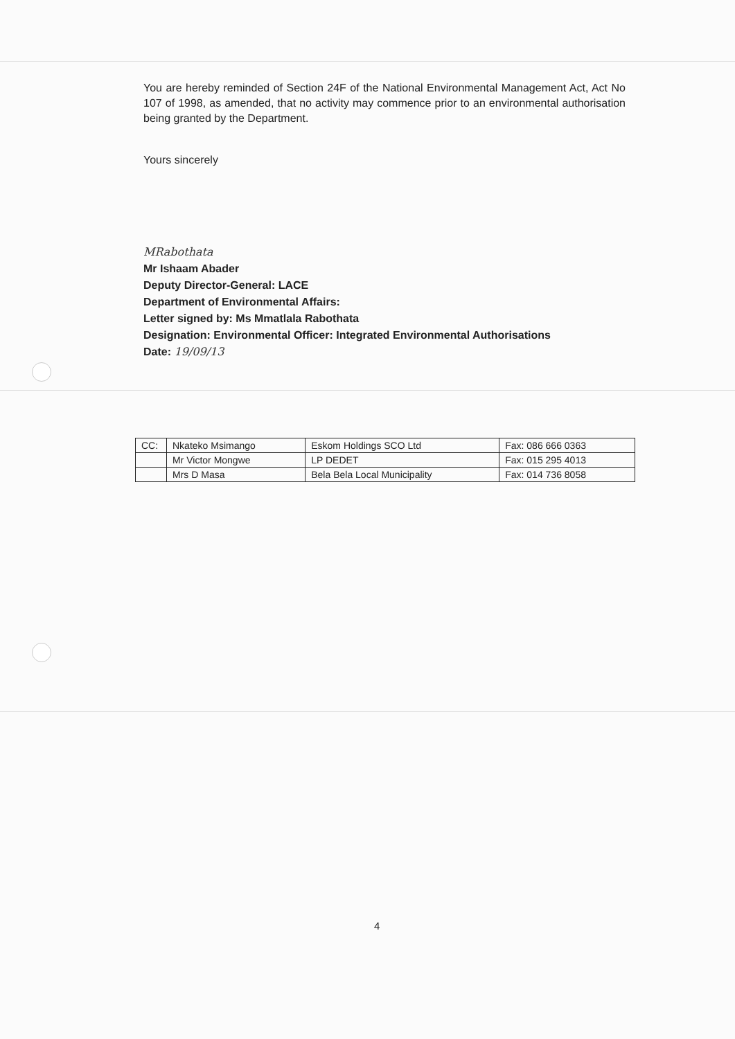You are hereby reminded of Section 24F of the National Environmental Management Act, Act No 107 of 1998, as amended, that no activity may commence prior to an environmental authorisation being granted by the Department.
Yours sincerely
MRabothata
Mr Ishaam Abader
Deputy Director-General: LACE
Department of Environmental Affairs:
Letter signed by: Ms Mmatlala Rabothata
Designation: Environmental Officer: Integrated Environmental Authorisations
Date: 19/09/13
| CC: | Nkateko Msimango | Eskom Holdings SCO Ltd | Fax: 086 666 0363 |
| | Mr Victor Mongwe | LP DEDET | Fax: 015 295 4013 |
| | Mrs D Masa | Bela Bela Local Municipality | Fax: 014 736 8058 |
4